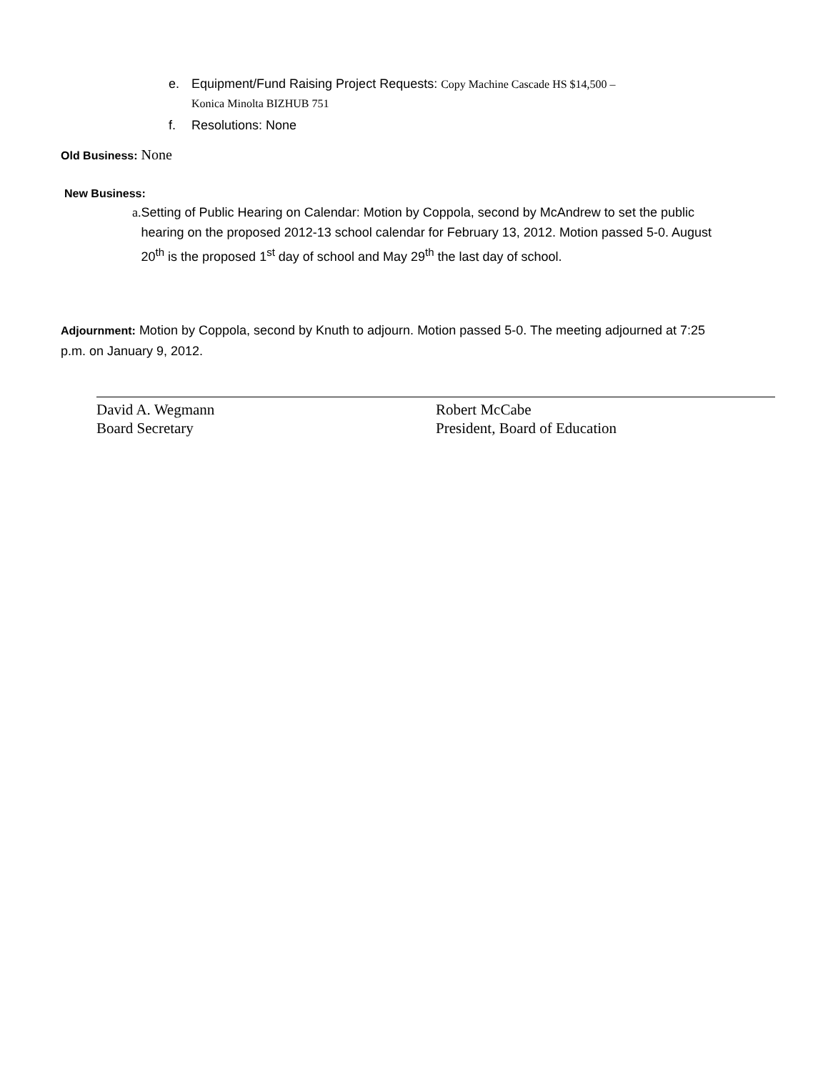e. Equipment/Fund Raising Project Requests: Copy Machine Cascade HS $14,500 –
Konica Minolta BIZHUB 751
f. Resolutions: None
Old Business: None
New Business:
a. Setting of Public Hearing on Calendar: Motion by Coppola, second by McAndrew to set the public hearing on the proposed 2012-13 school calendar for February 13, 2012. Motion passed 5-0. August 20<sup>th</sup> is the proposed 1<sup>st</sup> day of school and May 29<sup>th</sup> the last day of school.
Adjournment: Motion by Coppola, second by Knuth to adjourn. Motion passed 5-0. The meeting adjourned at 7:25 p.m. on January 9, 2012.
David A. Wegmann
Board Secretary
Robert McCabe
President, Board of Education